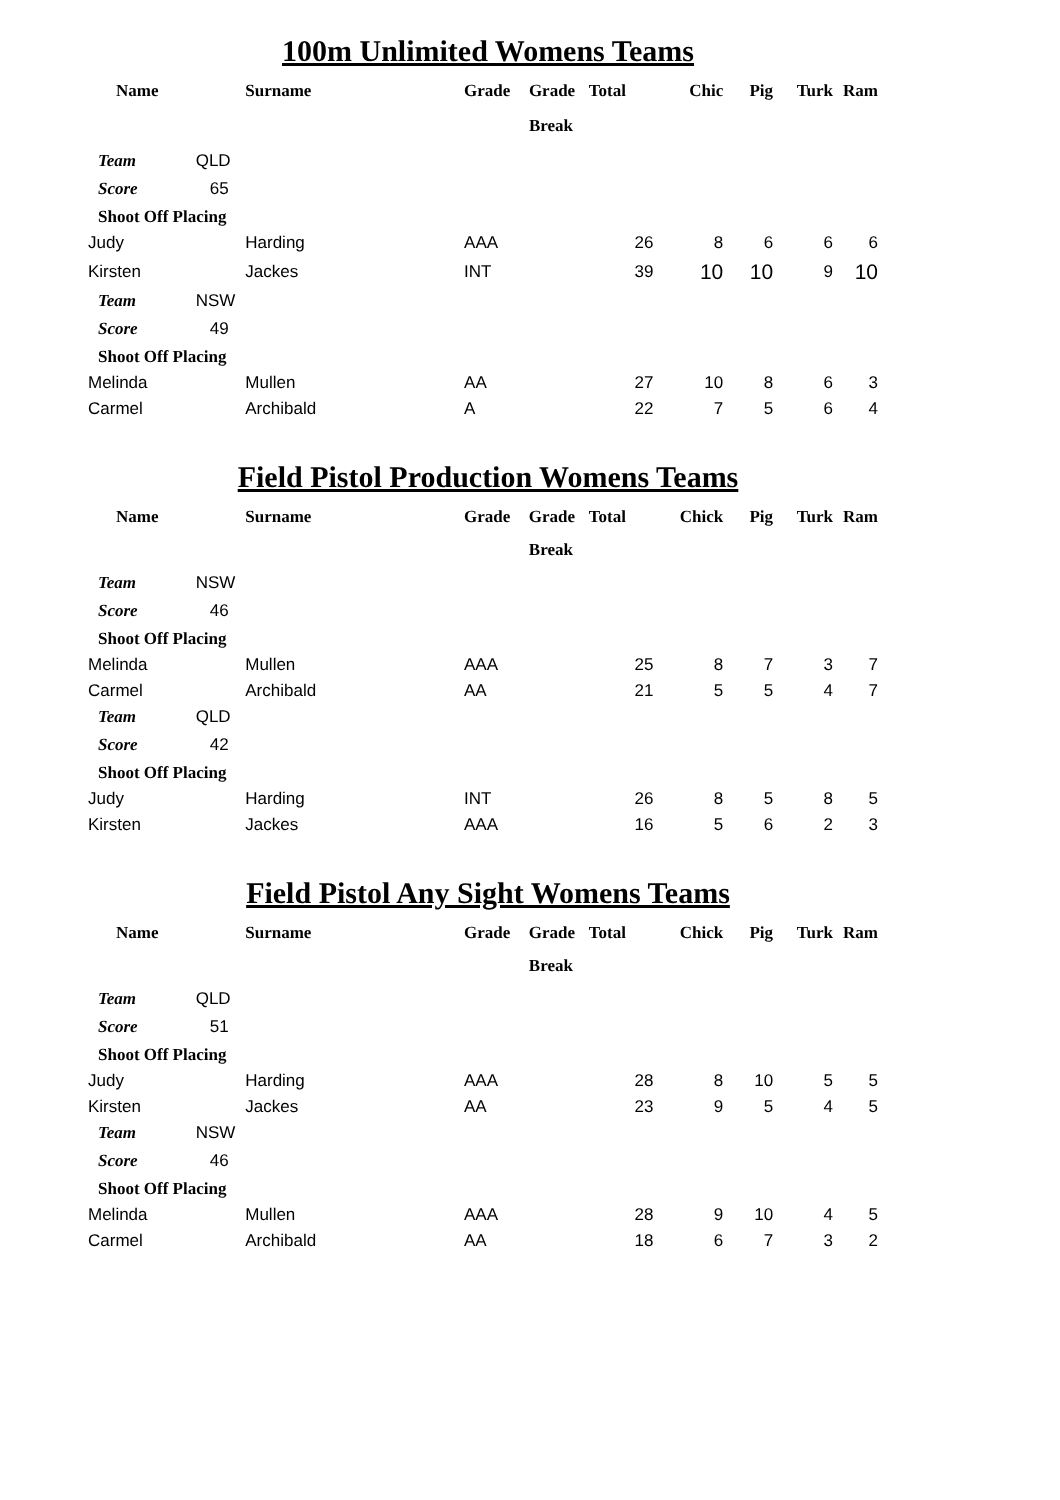100m Unlimited Womens Teams
| Name | | Surname | Grade | Grade | Total | Chic | Pig | Turk | Ram |
| --- | --- | --- | --- | --- | --- | --- | --- | --- | --- |
| | | | | Break | | | | | |
| Team | QLD | | | | | | | | |
| Score | 65 | | | | | | | | |
| Shoot Off Placing | | | | | | | | | |
| Judy | | Harding | AAA | | 26 | 8 | 6 | 6 | 6 |
| Kirsten | | Jackes | INT | | 39 | 10 | 10 | 9 | 10 |
| Team | NSW | | | | | | | | |
| Score | 49 | | | | | | | | |
| Shoot Off Placing | | | | | | | | | |
| Melinda | | Mullen | AA | | 27 | 10 | 8 | 6 | 3 |
| Carmel | | Archibald | A | | 22 | 7 | 5 | 6 | 4 |
Field Pistol Production Womens Teams
| Name | | Surname | Grade | Grade | Total | Chick | Pig | Turk | Ram |
| --- | --- | --- | --- | --- | --- | --- | --- | --- | --- |
| | | | | Break | | | | | |
| Team | NSW | | | | | | | | |
| Score | 46 | | | | | | | | |
| Shoot Off Placing | | | | | | | | | |
| Melinda | | Mullen | AAA | | 25 | 8 | 7 | 3 | 7 |
| Carmel | | Archibald | AA | | 21 | 5 | 5 | 4 | 7 |
| Team | QLD | | | | | | | | |
| Score | 42 | | | | | | | | |
| Shoot Off Placing | | | | | | | | | |
| Judy | | Harding | INT | | 26 | 8 | 5 | 8 | 5 |
| Kirsten | | Jackes | AAA | | 16 | 5 | 6 | 2 | 3 |
Field Pistol Any Sight Womens Teams
| Name | | Surname | Grade | Grade | Total | Chick | Pig | Turk | Ram |
| --- | --- | --- | --- | --- | --- | --- | --- | --- | --- |
| | | | | Break | | | | | |
| Team | QLD | | | | | | | | |
| Score | 51 | | | | | | | | |
| Shoot Off Placing | | | | | | | | | |
| Judy | | Harding | AAA | | 28 | 8 | 10 | 5 | 5 |
| Kirsten | | Jackes | AA | | 23 | 9 | 5 | 4 | 5 |
| Team | NSW | | | | | | | | |
| Score | 46 | | | | | | | | |
| Shoot Off Placing | | | | | | | | | |
| Melinda | | Mullen | AAA | | 28 | 9 | 10 | 4 | 5 |
| Carmel | | Archibald | AA | | 18 | 6 | 7 | 3 | 2 |